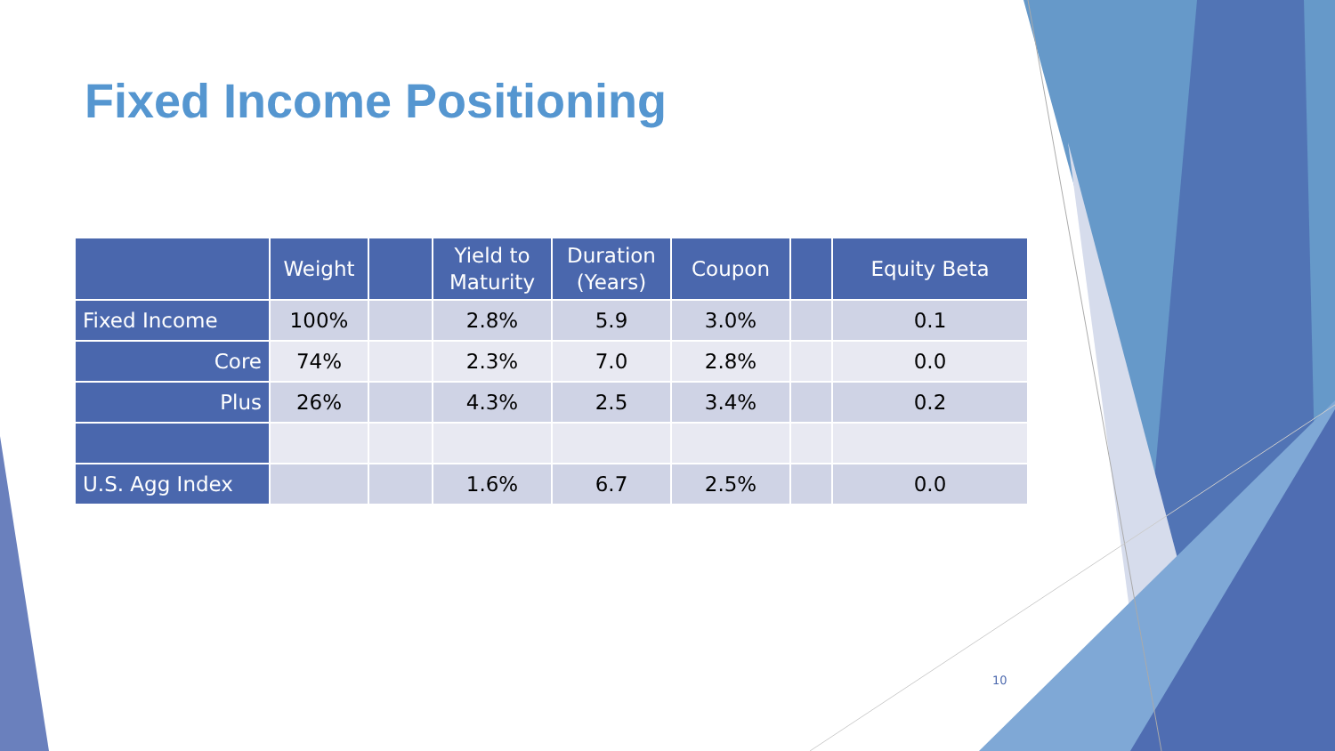Fixed Income Positioning
| | Weight | | Yield to Maturity | Duration (Years) | Coupon | | Equity Beta |
| --- | --- | --- | --- | --- | --- | --- | --- |
| Fixed Income | 100% | | 2.8% | 5.9 | 3.0% | | 0.1 |
| Core | 74% | | 2.3% | 7.0 | 2.8% | | 0.0 |
| Plus | 26% | | 4.3% | 2.5 | 3.4% | | 0.2 |
| U.S. Agg Index | | | 1.6% | 6.7 | 2.5% | | 0.0 |
10